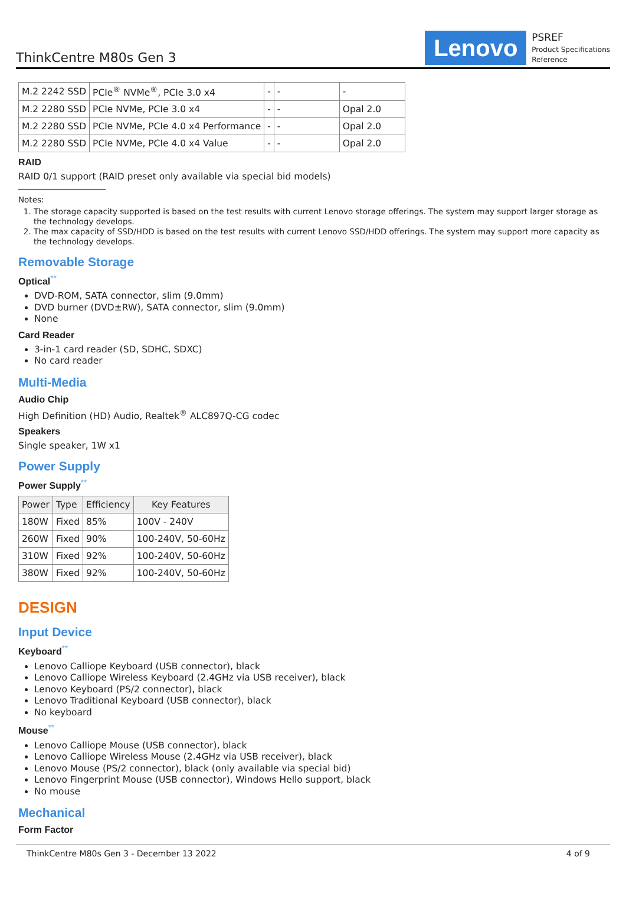ThinkCentre M80s Gen 3
Lenovo
PSREF
Product Specifications
Reference
| M.2 2242 SSD | PCIe<sup>®</sup> NVMe<sup>®</sup>, PCIe 3.0 x4 | - | - | - |
| M.2 2280 SSD | PCIe NVMe, PCIe 3.0 x4 | - | - | Opal 2.0 |
| M.2 2280 SSD | PCIe NVMe, PCIe 4.0 x4 Performance | - | - | Opal 2.0 |
| M.2 2280 SSD | PCIe NVMe, PCIe 4.0 x4 Value | - | - | Opal 2.0 |
RAID
RAID 0/1 support (RAID preset only available via special bid models)
Notes:
1. The storage capacity supported is based on the test results with current Lenovo storage offerings. The system may support larger storage as the technology develops.
2. The max capacity of SSD/HDD is based on the test results with current Lenovo SSD/HDD offerings. The system may support more capacity as the technology develops.
Removable Storage
Optical<sup>**</sup>
DVD-ROM, SATA connector, slim (9.0mm)
DVD burner (DVD±RW), SATA connector, slim (9.0mm)
None
Card Reader
3-in-1 card reader (SD, SDHC, SDXC)
No card reader
Multi-Media
Audio Chip
High Definition (HD) Audio, Realtek<sup>®</sup> ALC897Q-CG codec
Speakers
Single speaker, 1W x1
Power Supply
Power Supply<sup>**</sup>
| Power | Type | Efficiency | Key Features |
| --- | --- | --- | --- |
| 180W | Fixed | 85% | 100V - 240V |
| 260W | Fixed | 90% | 100-240V, 50-60Hz |
| 310W | Fixed | 92% | 100-240V, 50-60Hz |
| 380W | Fixed | 92% | 100-240V, 50-60Hz |
DESIGN
Input Device
Keyboard<sup>**</sup>
Lenovo Calliope Keyboard (USB connector), black
Lenovo Calliope Wireless Keyboard (2.4GHz via USB receiver), black
Lenovo Keyboard (PS/2 connector), black
Lenovo Traditional Keyboard (USB connector), black
No keyboard
Mouse<sup>**</sup>
Lenovo Calliope Mouse (USB connector), black
Lenovo Calliope Wireless Mouse (2.4GHz via USB receiver), black
Lenovo Mouse (PS/2 connector), black (only available via special bid)
Lenovo Fingerprint Mouse (USB connector), Windows Hello support, black
No mouse
Mechanical
Form Factor
ThinkCentre M80s Gen 3 - December 13 2022 4 of 9